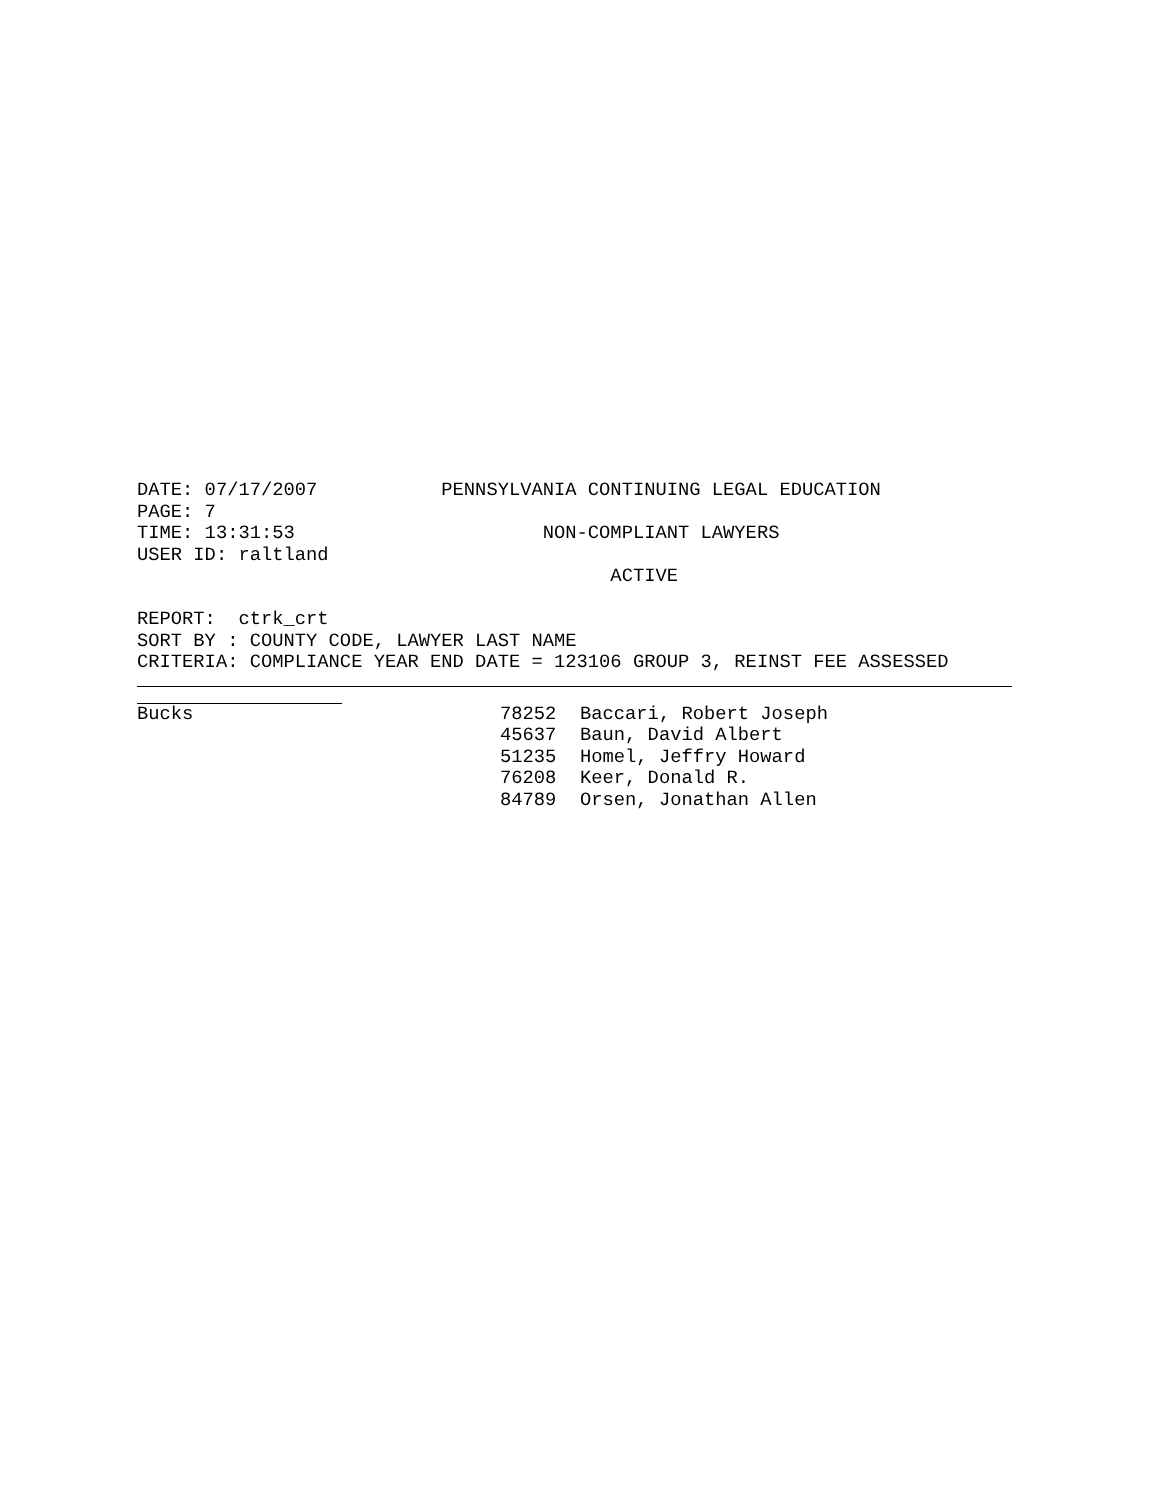DATE: 07/17/2007           PENNSYLVANIA CONTINUING LEGAL EDUCATION
PAGE: 7
TIME: 13:31:53                      NON-COMPLIANT LAWYERS
USER ID: raltland
                                          ACTIVE

REPORT:  ctrk_crt
SORT BY : COUNTY CODE, LAWYER LAST NAME
CRITERIA: COMPLIANCE YEAR END DATE = 123106 GROUP 3, REINST FEE ASSESSED
| Bucks | 78252 | Baccari, Robert Joseph |
| | 45637 | Baun, David Albert |
| | 51235 | Homel, Jeffry Howard |
| | 76208 | Keer, Donald R. |
| | 84789 | Orsen, Jonathan Allen |